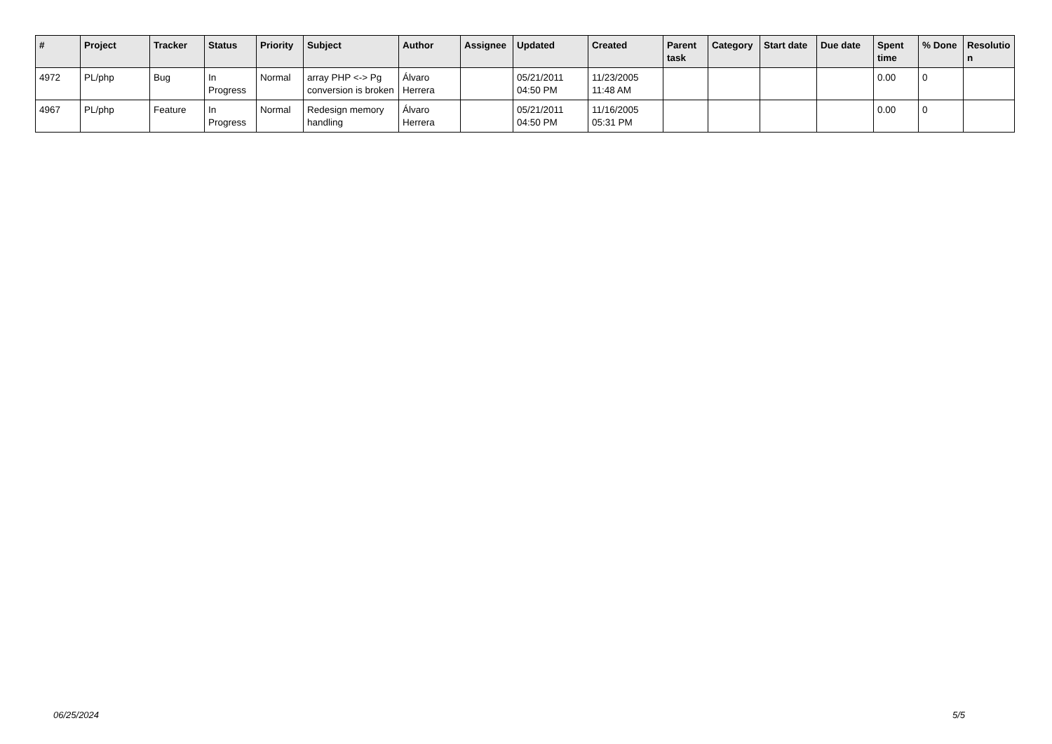| # | Project | Tracker | Status | Priority | Subject | Author | Assignee | Updated | Created | Parent task | Category | Start date | Due date | Spent time | % Done | Resolutio n |
| --- | --- | --- | --- | --- | --- | --- | --- | --- | --- | --- | --- | --- | --- | --- | --- | --- |
| 4972 | PL/php | Bug | In Progress | Normal | array PHP <-> Pg conversion is broken | Álvaro Herrera | | 05/21/2011 04:50 PM | 11/23/2005 11:48 AM | | | | | 0.00 | 0 | |
| 4967 | PL/php | Feature | In Progress | Normal | Redesign memory handling | Álvaro Herrera | | 05/21/2011 04:50 PM | 11/16/2005 05:31 PM | | | | | 0.00 | 0 | |
06/25/2024 5/5